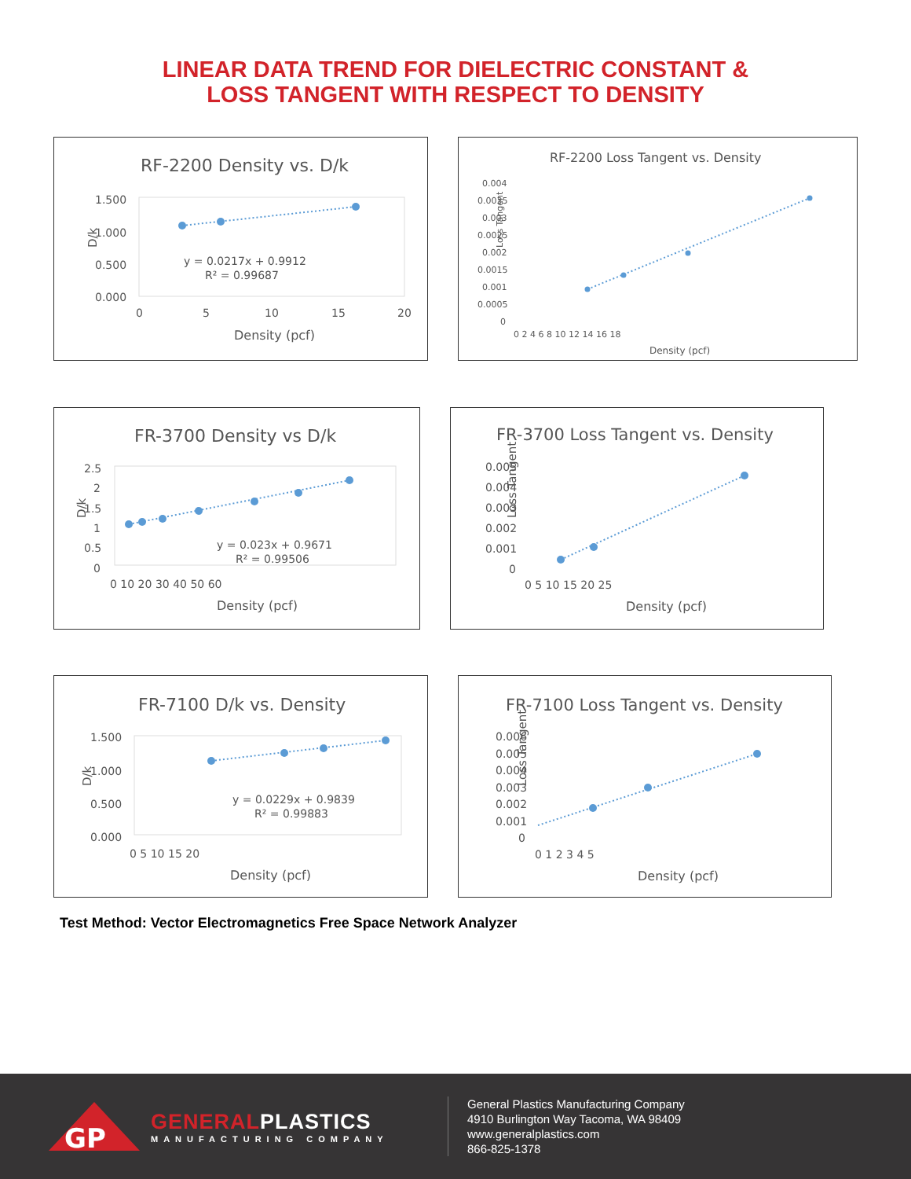LINEAR DATA TREND FOR DIELECTRIC CONSTANT &
LOSS TANGENT WITH RESPECT TO DENSITY
RF-2200 Density vs. D/k
1.500
1.000
0.500
0.000
y = 0.0217x + 0.9912
R² = 0.99687
0
5
10
15
20
Density (pcf)
D/k
RF-2200 Loss Tangent vs. Density
0.004
0.0035
0.003
0.0025
0.002
0.0015
0.001
0.0005
0
0 2 4 6 8 10 12 14 16 18
Density (pcf)
Loss Tangent
FR-3700 Density vs D/k
2.5
2
1.5
1
0.5
0
y = 0.023x + 0.9671
R² = 0.99506
0 10 20 30 40 50 60
Density (pcf)
D/k
FR-3700 Loss Tangent vs. Density
0.005
0.004
0.003
0.002
0.001
0
0 5 10 15 20 25
Density (pcf)
Loss Tangent
FR-7100 D/k vs. Density
1.500
1.000
0.500
0.000
y = 0.0229x + 0.9839
R² = 0.99883
0 5 10 15 20
Density (pcf)
D/k
FR-7100 Loss Tangent vs. Density
0.006
0.005
0.004
0.003
0.002
0.001
0
0 1 2 3 4 5
Density (pcf)
Loss Tangent
Test Method: Vector Electromagnetics Free Space Network Analyzer
GP
GENERALPLASTICS
MANUFACTURING COMPANY
General Plastics Manufacturing Company
4910 Burlington Way Tacoma, WA 98409
www.generalplastics.com
866-825-1378